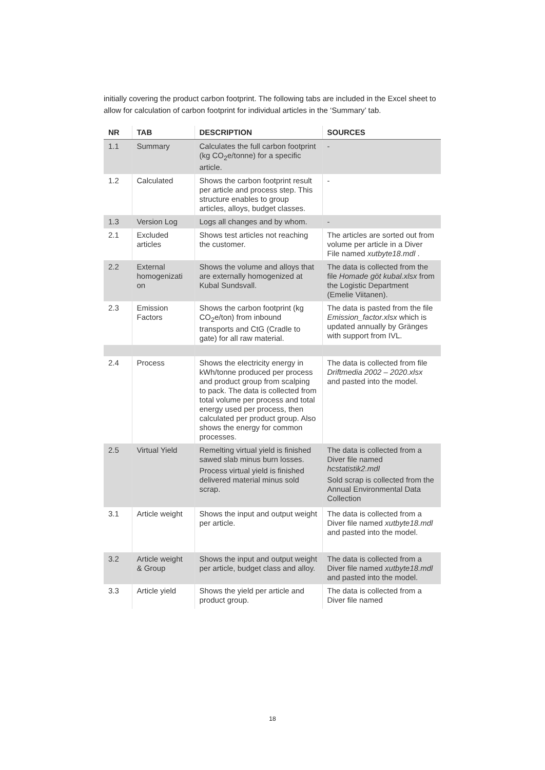initially covering the product carbon footprint. The following tabs are included in the Excel sheet to allow for calculation of carbon footprint for individual articles in the ‘Summary’ tab.
| NR | TAB | DESCRIPTION | SOURCES |
| --- | --- | --- | --- |
| 1.1 | Summary | Calculates the full carbon footprint (kg CO<sub>2</sub>e/tonne) for a specific article. | - |
| 1.2 | Calculated | Shows the carbon footprint result per article and process step. This structure enables to group articles, alloys, budget classes. | - |
| 1.3 | Version Log | Logs all changes and by whom. | - |
| 2.1 | Excluded articles | Shows test articles not reaching the customer. | The articles are sorted out from volume per article in a Diver File named xutbyte18.mdl . |
| 2.2 | External homogenizati on | Shows the volume and alloys that are externally homogenized at Kubal Sundsvall. | The data is collected from the file Homade göt kubal.xlsx from the Logistic Department (Emelie Viitanen). |
| 2.3 | Emission Factors | Shows the carbon footprint (kg CO<sub>2</sub>e/ton) from inbound transports and CtG (Cradle to gate) for all raw material. | The data is pasted from the file Emission_factor.xlsx which is updated annually by Gränges with support from IVL. |
| 2.4 | Process | Shows the electricity energy in kWh/tonne produced per process and product group from scalping to pack. The data is collected from total volume per process and total energy used per process, then calculated per product group. Also shows the energy for common processes. | The data is collected from file Driftmedia 2002 – 2020.xlsx and pasted into the model. |
| 2.5 | Virtual Yield | Remelting virtual yield is finished sawed slab minus burn losses. Process virtual yield is finished delivered material minus sold scrap. | The data is collected from a Diver file named hcstatistik2.mdl Sold scrap is collected from the Annual Environmental Data Collection |
| 3.1 | Article weight | Shows the input and output weight per article. | The data is collected from a Diver file named xutbyte18.mdl and pasted into the model. |
| 3.2 | Article weight & Group | Shows the input and output weight per article, budget class and alloy. | The data is collected from a Diver file named xutbyte18.mdl and pasted into the model. |
| 3.3 | Article yield | Shows the yield per article and product group. | The data is collected from a Diver file named |
18